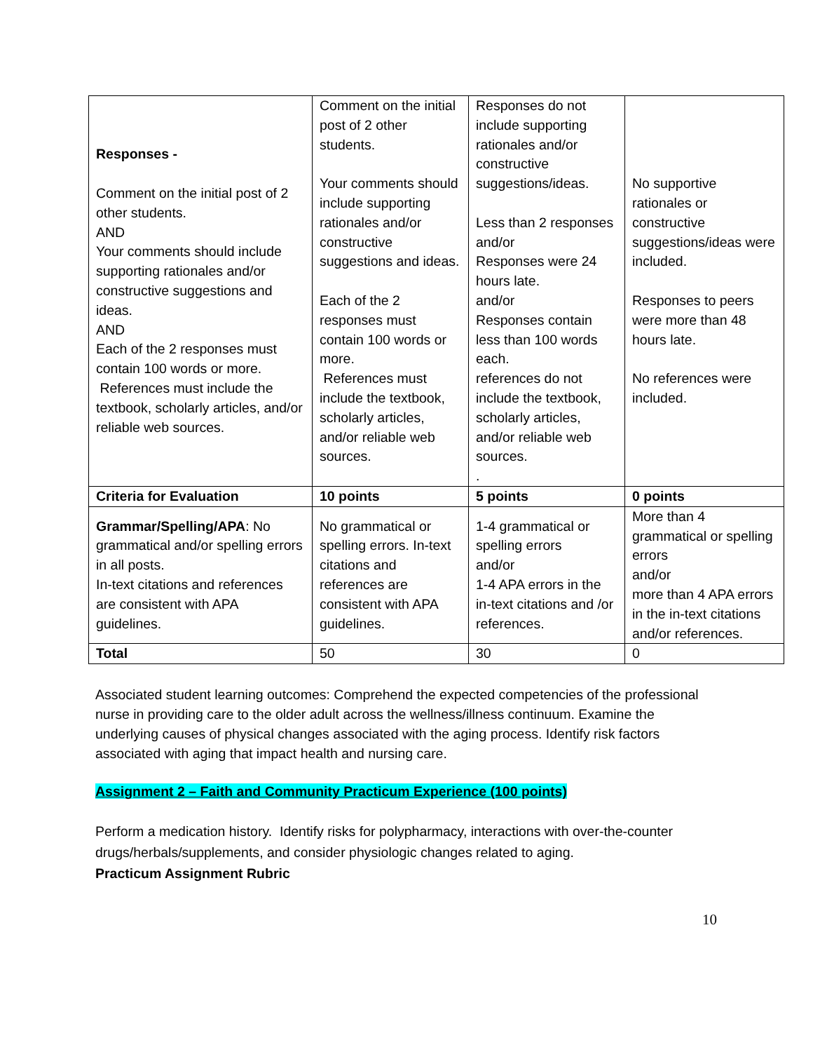| Responses - Comment on the initial post of 2 other students. AND Your comments should include supporting rationales and/or constructive suggestions and ideas. AND Each of the 2 responses must contain 100 words or more. References must include the textbook, scholarly articles, and/or reliable web sources. | Comment on the initial post of 2 other students. Your comments should include supporting rationales and/or constructive suggestions and ideas. Each of the 2 responses must contain 100 words or more. References must include the textbook, scholarly articles, and/or reliable web sources. | Responses do not include supporting rationales and/or constructive suggestions/ideas. Less than 2 responses and/or Responses were 24 hours late. and/or Responses contain less than 100 words each. references do not include the textbook, scholarly articles, and/or reliable web sources. . | No supportive rationales or constructive suggestions/ideas were included. Responses to peers were more than 48 hours late. No references were included. |
| Criteria for Evaluation | 10 points | 5 points | 0 points |
| Grammar/Spelling/APA : No grammatical and/or spelling errors in all posts. In-text citations and references are consistent with APA guidelines. | No grammatical or spelling errors. In-text citations and references are consistent with APA guidelines. | 1-4 grammatical or spelling errors and/or 1-4 APA errors in the in-text citations and /or references. | More than 4 grammatical or spelling errors and/or more than 4 APA errors in the in-text citations and/or references. |
| Total | 50 | 30 | 0 |
Associated student learning outcomes: Comprehend the expected competencies of the professional nurse in providing care to the older adult across the wellness/illness continuum. Examine the underlying causes of physical changes associated with the aging process. Identify risk factors associated with aging that impact health and nursing care.
Assignment 2 – Faith and Community Practicum Experience (100 points)
Perform a medication history. Identify risks for polypharmacy, interactions with over-the-counter drugs/herbals/supplements, and consider physiologic changes related to aging.
Practicum Assignment Rubric
10